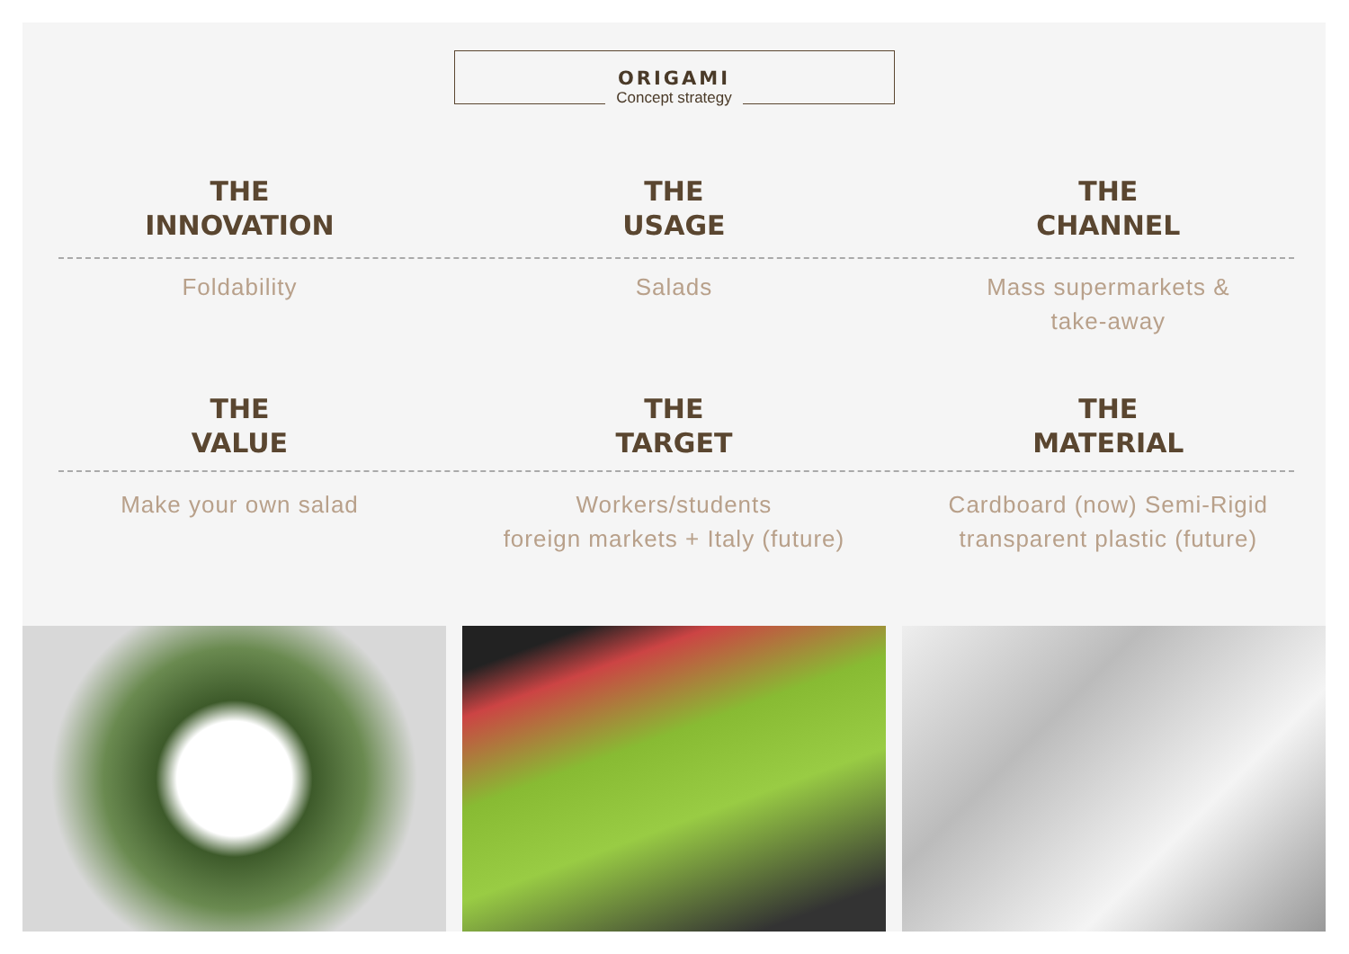ORIGAMI
Concept strategy
THE
INNOVATION
Foldability
THE
USAGE
Salads
THE
CHANNEL
Mass supermarkets &
take-away
THE
VALUE
Make your own salad
THE
TARGET
Workers/students
foreign markets + Italy (future)
THE
MATERIAL
Cardboard (now) Semi-Rigid
transparent plastic (future)